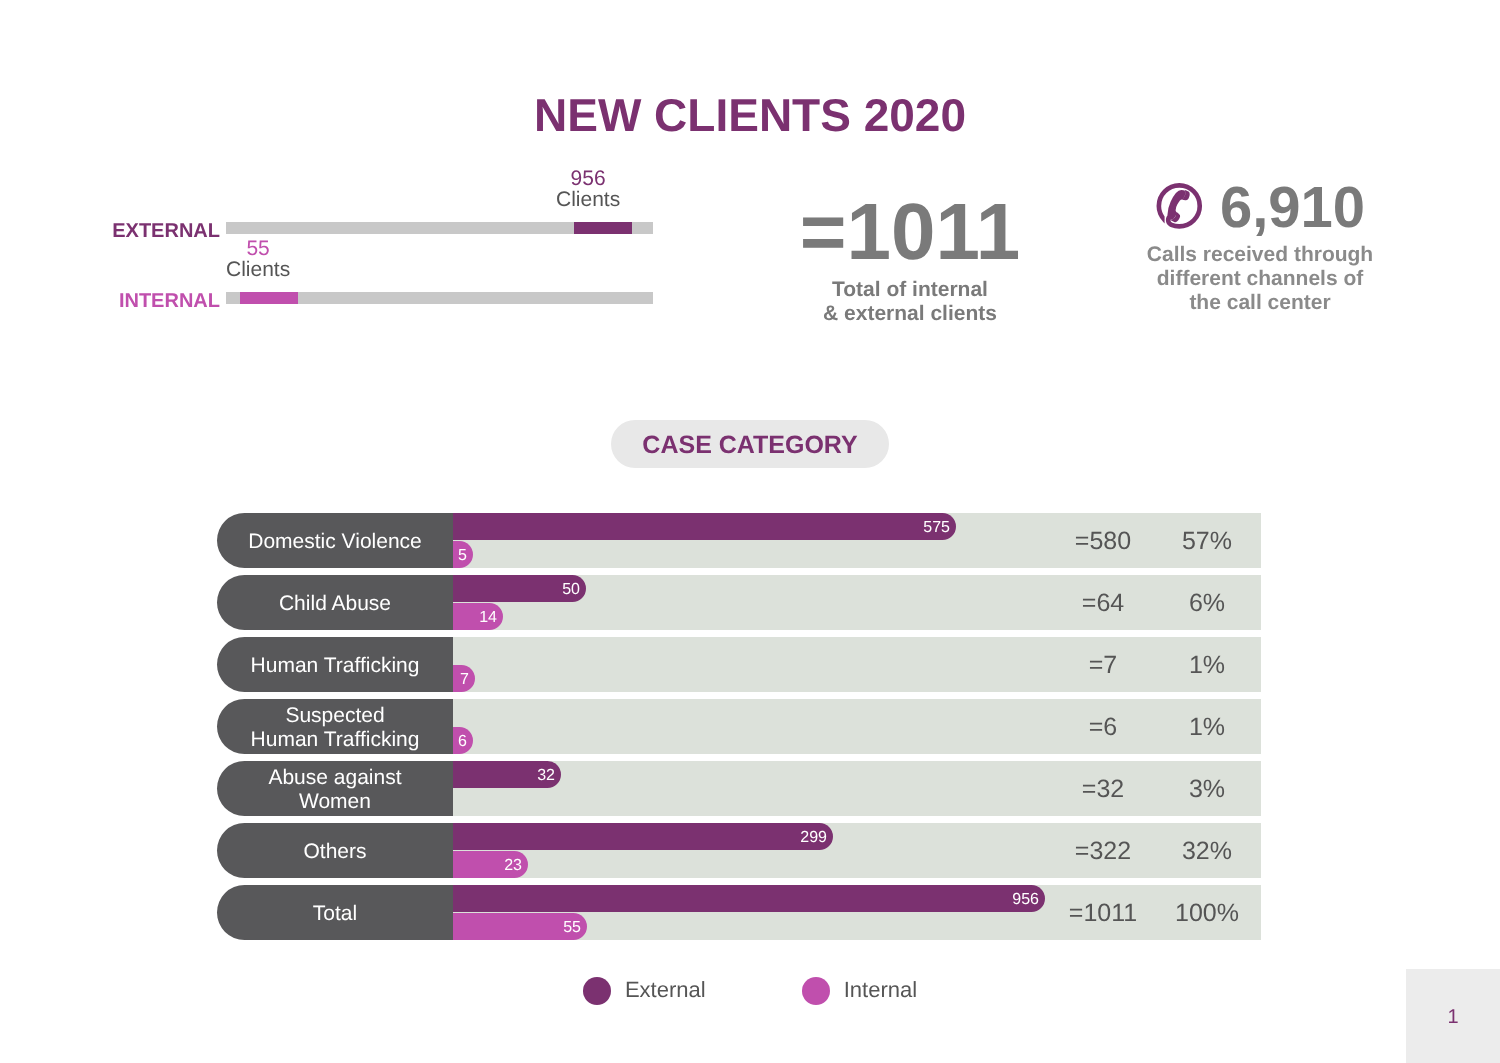NEW CLIENTS 2020
EXTERNAL
956
Clients
INTERNAL
55
Clients
=1011
Total of internal
& external clients
✆ 6,910
Calls received through
different channels of
the call center
CASE CATEGORY
| Domestic Violence | 575 5 | =580 | 57% |
| Child Abuse | 50 14 | =64 | 6% |
| Human Trafficking | 7 | =7 | 1% |
| Suspected Human Trafficking | 6 | =6 | 1% |
| Abuse against Women | 32 | =32 | 3% |
| Others | 299 23 | =322 | 32% |
| Total | 956 55 | =1011 | 100% |
External Internal
1